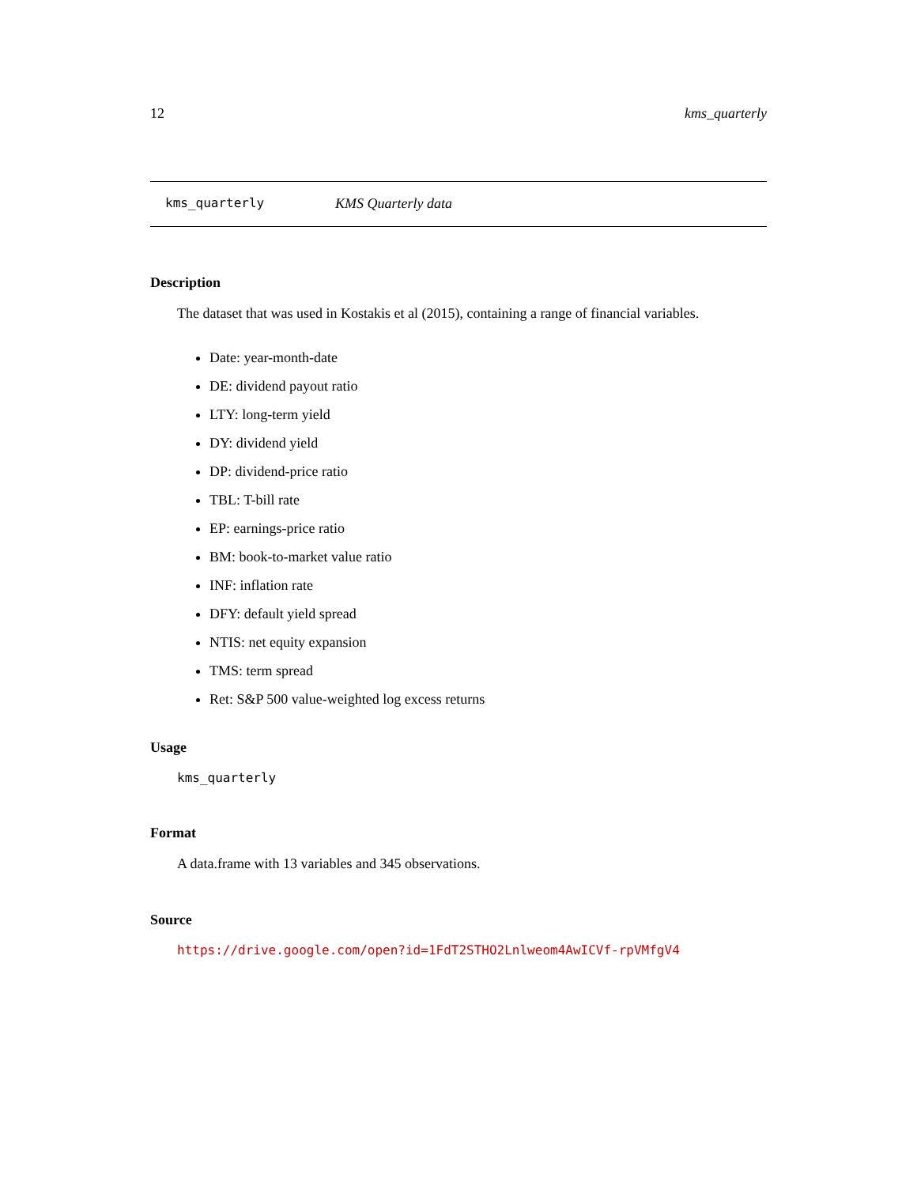12 kms_quarterly
kms_quarterly KMS Quarterly data
Description
The dataset that was used in Kostakis et al (2015), containing a range of financial variables.
Date: year-month-date
DE: dividend payout ratio
LTY: long-term yield
DY: dividend yield
DP: dividend-price ratio
TBL: T-bill rate
EP: earnings-price ratio
BM: book-to-market value ratio
INF: inflation rate
DFY: default yield spread
NTIS: net equity expansion
TMS: term spread
Ret: S&P 500 value-weighted log excess returns
Usage
kms_quarterly
Format
A data.frame with 13 variables and 345 observations.
Source
https://drive.google.com/open?id=1FdT2STHO2Lnlweom4AwICVf-rpVMfgV4